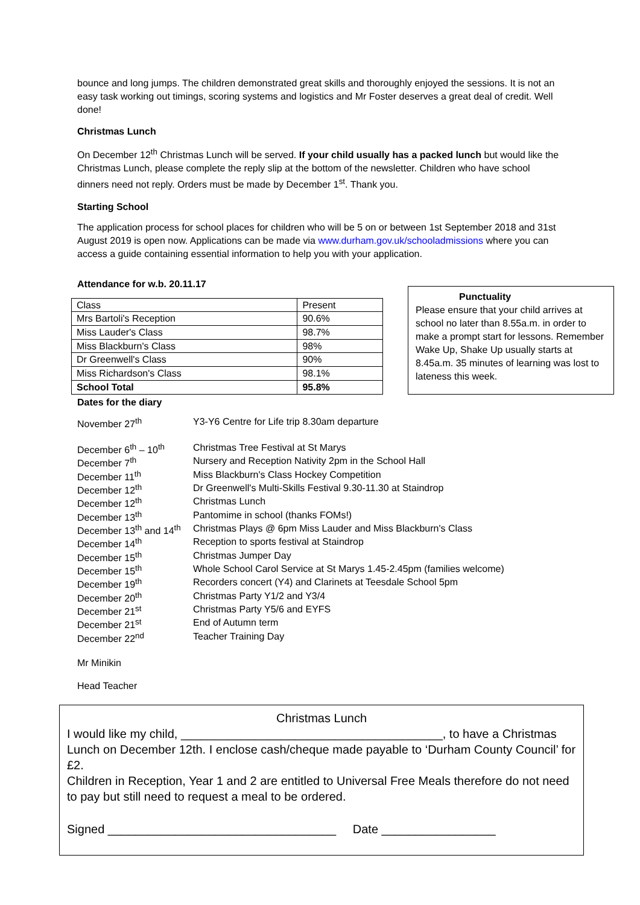bounce and long jumps. The children demonstrated great skills and thoroughly enjoyed the sessions. It is not an easy task working out timings, scoring systems and logistics and Mr Foster deserves a great deal of credit. Well done!
Christmas Lunch
On December 12<sup>th</sup> Christmas Lunch will be served. If your child usually has a packed lunch but would like the Christmas Lunch, please complete the reply slip at the bottom of the newsletter. Children who have school dinners need not reply. Orders must be made by December 1<sup>st</sup>. Thank you.
Starting School
The application process for school places for children who will be 5 on or between 1st September 2018 and 31st August 2019 is open now. Applications can be made via www.durham.gov.uk/schooladmissions where you can access a guide containing essential information to help you with your application.
Attendance for w.b. 20.11.17
| Class | Present |
| Mrs Bartoli's Reception | 90.6% |
| Miss Lauder's Class | 98.7% |
| Miss Blackburn's Class | 98% |
| Dr Greenwell's Class | 90% |
| Miss Richardson's Class | 98.1% |
| School Total | 95.8% |
Punctuality
Please ensure that your child arrives at school no later than 8.55a.m. in order to make a prompt start for lessons. Remember Wake Up, Shake Up usually starts at 8.45a.m. 35 minutes of learning was lost to lateness this week.
Dates for the diary
| November 27<sup>th</sup> | Y3-Y6 Centre for Life trip 8.30am departure |
| December 6<sup>th</sup> – 10<sup>th</sup> | Christmas Tree Festival at St Marys |
| December 7<sup>th</sup> | Nursery and Reception Nativity 2pm in the School Hall |
| December 11<sup>th</sup> | Miss Blackburn's Class Hockey Competition |
| December 12<sup>th</sup> | Dr Greenwell's Multi-Skills Festival 9.30-11.30 at Staindrop |
| December 12<sup>th</sup> | Christmas Lunch |
| December 13<sup>th</sup> | Pantomime in school (thanks FOMs!) |
| December 13<sup>th</sup> and 14<sup>th</sup> | Christmas Plays @ 6pm Miss Lauder and Miss Blackburn's Class |
| December 14<sup>th</sup> | Reception to sports festival at Staindrop |
| December 15<sup>th</sup> | Christmas Jumper Day |
| December 15<sup>th</sup> | Whole School Carol Service at St Marys 1.45-2.45pm (families welcome) |
| December 19<sup>th</sup> | Recorders concert (Y4) and Clarinets at Teesdale School 5pm |
| December 20<sup>th</sup> | Christmas Party Y1/2 and Y3/4 |
| December 21<sup>st</sup> | Christmas Party Y5/6 and EYFS |
| December 21<sup>st</sup> | End of Autumn term |
| December 22<sup>nd</sup> | Teacher Training Day |
Mr Minikin
Head Teacher
Christmas Lunch
I would like my child, _______________________________________, to have a Christmas Lunch on December 12th. I enclose cash/cheque made payable to ‘Durham County Council’ for £2.
Children in Reception, Year 1 and 2 are entitled to Universal Free Meals therefore do not need to pay but still need to request a meal to be ordered.
Signed __________________________________ Date _________________